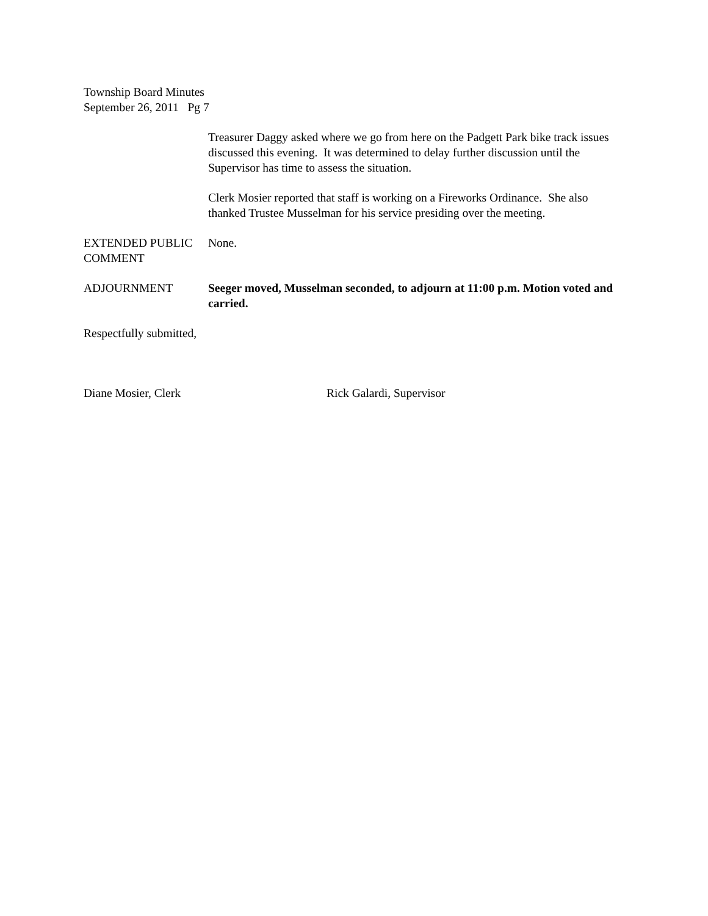Township Board Minutes
September 26, 2011 Pg 7
Treasurer Daggy asked where we go from here on the Padgett Park bike track issues discussed this evening. It was determined to delay further discussion until the Supervisor has time to assess the situation.
Clerk Mosier reported that staff is working on a Fireworks Ordinance. She also thanked Trustee Musselman for his service presiding over the meeting.
EXTENDED PUBLIC COMMENT
None.
ADJOURNMENT Seeger moved, Musselman seconded, to adjourn at 11:00 p.m. Motion voted and carried.
Respectfully submitted,
Diane Mosier, Clerk Rick Galardi, Supervisor